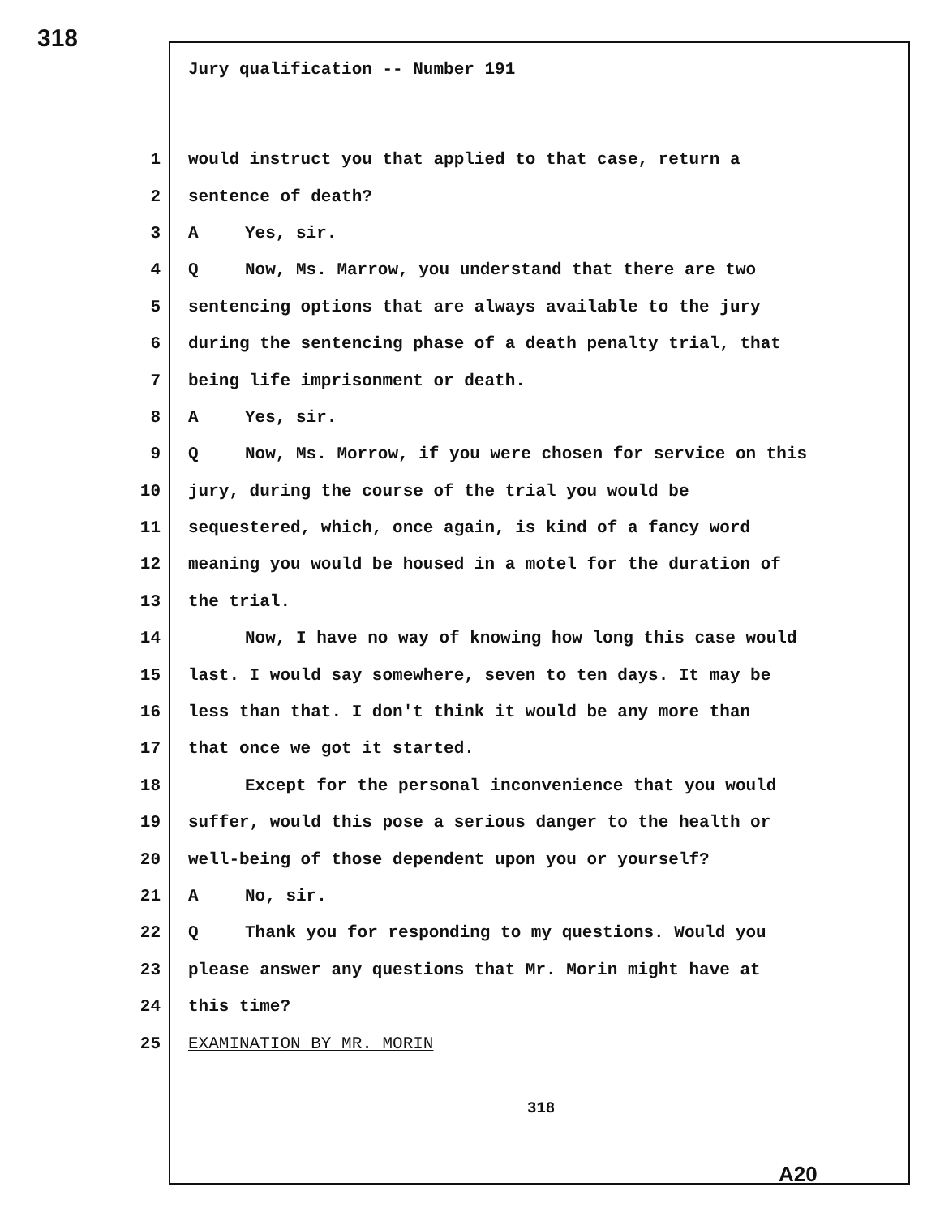318
Jury qualification -- Number 191
1 would instruct you that applied to that case, return a
2 sentence of death?
3 A Yes, sir.
4 Q Now, Ms. Marrow, you understand that there are two
5 sentencing options that are always available to the jury
6 during the sentencing phase of a death penalty trial, that
7 being life imprisonment or death.
8 A Yes, sir.
9 Q Now, Ms. Morrow, if you were chosen for service on this
10 jury, during the course of the trial you would be
11 sequestered, which, once again, is kind of a fancy word
12 meaning you would be housed in a motel for the duration of
13 the trial.
14 Now, I have no way of knowing how long this case would
15 last. I would say somewhere, seven to ten days. It may be
16 less than that. I don't think it would be any more than
17 that once we got it started.
18 Except for the personal inconvenience that you would
19 suffer, would this pose a serious danger to the health or
20 well-being of those dependent upon you or yourself?
21 A No, sir.
22 Q Thank you for responding to my questions. Would you
23 please answer any questions that Mr. Morin might have at
24 this time?
25 EXAMINATION BY MR. MORIN
318
A20